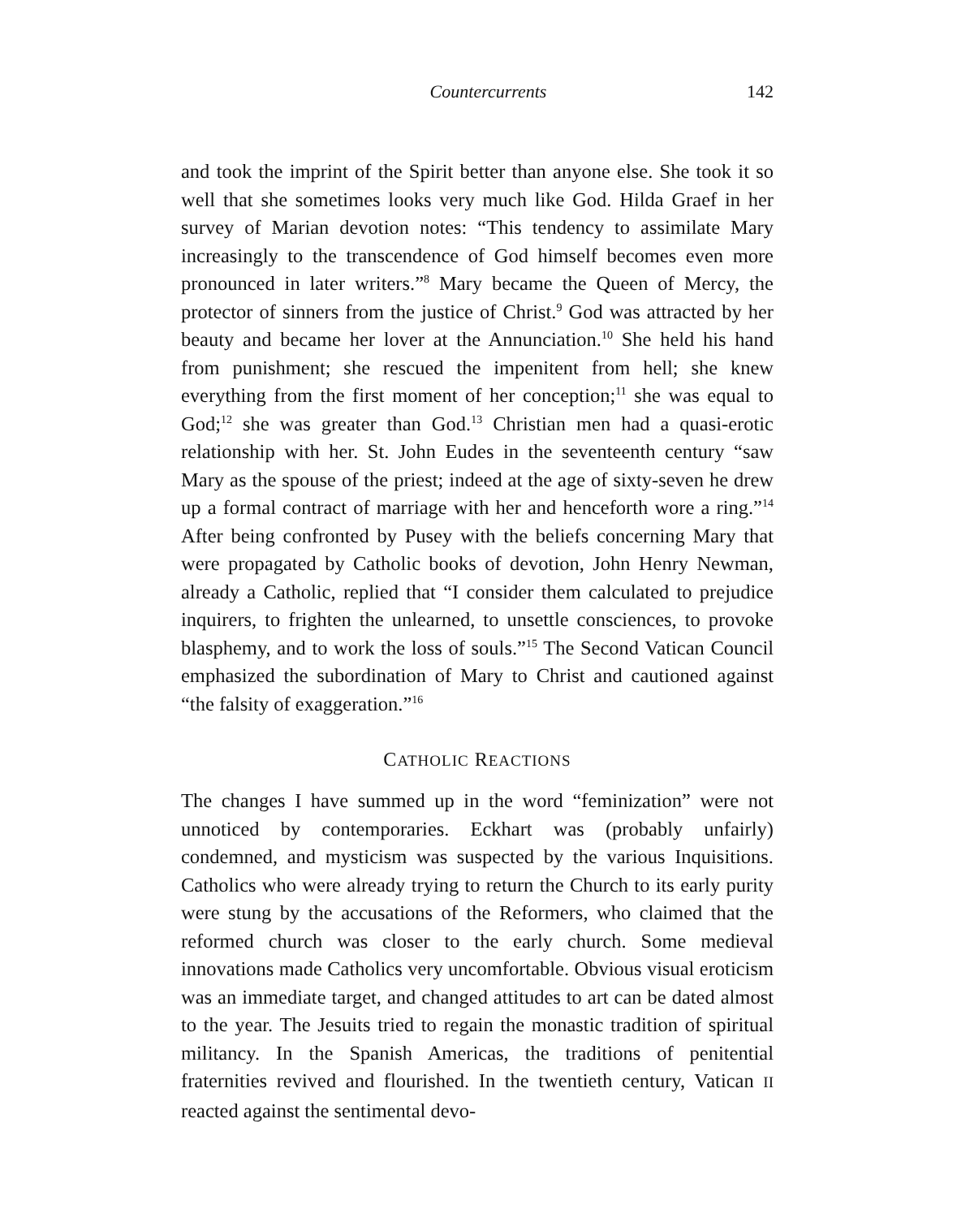Countercurrents 142
and took the imprint of the Spirit better than anyone else. She took it so well that she sometimes looks very much like God. Hilda Graef in her survey of Marian devotion notes: “This tendency to assimilate Mary increasingly to the transcendence of God himself becomes even more pronounced in later writers.”<sup>8</sup> Mary became the Queen of Mercy, the protector of sinners from the justice of Christ.<sup>9</sup> God was attracted by her beauty and became her lover at the Annunciation.<sup>10</sup> She held his hand from punishment; she rescued the impenitent from hell; she knew everything from the first moment of her conception;<sup>11</sup> she was equal to God;<sup>12</sup> she was greater than God.<sup>13</sup> Christian men had a quasi-erotic relationship with her. St. John Eudes in the seventeenth century “saw Mary as the spouse of the priest; indeed at the age of sixty-seven he drew up a formal contract of marriage with her and henceforth wore a ring.”<sup>14</sup> After being confronted by Pusey with the beliefs concerning Mary that were propagated by Catholic books of devotion, John Henry Newman, already a Catholic, replied that “I consider them calculated to prejudice inquirers, to frighten the unlearned, to unsettle consciences, to provoke blasphemy, and to work the loss of souls.”<sup>15</sup> The Second Vatican Council emphasized the subordination of Mary to Christ and cautioned against “the falsity of exaggeration.”<sup>16</sup>
CATHOLIC REACTIONS
The changes I have summed up in the word “feminization” were not unnoticed by contemporaries. Eckhart was (probably unfairly) condemned, and mysticism was suspected by the various Inquisitions. Catholics who were already trying to return the Church to its early purity were stung by the accusations of the Reformers, who claimed that the reformed church was closer to the early church. Some medieval innovations made Catholics very uncomfortable. Obvious visual eroticism was an immediate target, and changed attitudes to art can be dated almost to the year. The Jesuits tried to regain the monastic tradition of spiritual militancy. In the Spanish Americas, the traditions of penitential fraternities revived and flourished. In the twentieth century, Vatican II reacted against the sentimental devo-